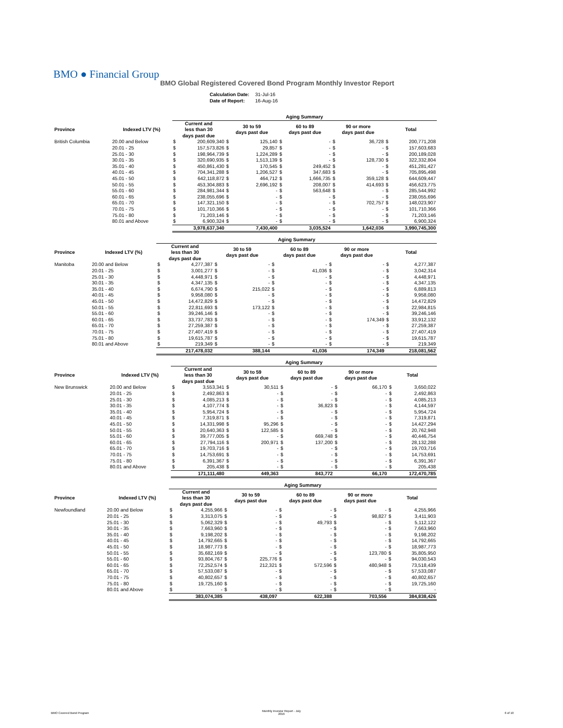BMO ● Financial Group
BMO Global Registered Covered Bond Program Monthly Investor Report
| Calculation Date: | 31-Jul-16 |
| Date of Report: | 16-Aug-16 |
| | | Aging Summary | | | | | | | | | |
| --- | --- | --- | --- | --- | --- | --- | --- | --- | --- | --- | --- |
| Province | Indexed LTV (%) | Current and less than 30 days past due | | 30 to 59 days past due | | 60 to 89 days past due | | 90 or more days past due | | Total | |
| British Columbia | 20.00 and Below | $ | 200,609,340 | $ | 125,140 | $ | - | $ | 36,728 | $ | 200,771,208 |
| | 20.01 - 25 | $ | 157,573,826 | $ | 29,857 | $ | - | $ | - | $ | 157,603,683 |
| | 25.01 - 30 | $ | 198,964,739 | $ | 1,224,289 | $ | - | $ | - | $ | 200,189,028 |
| | 30.01 - 35 | $ | 320,690,935 | $ | 1,513,139 | $ | - | $ | 128,730 | $ | 322,332,804 |
| | 35.01 - 40 | $ | 450,861,430 | $ | 170,545 | $ | 249,452 | $ | - | $ | 451,281,427 |
| | 40.01 - 45 | $ | 704,341,288 | $ | 1,206,527 | $ | 347,683 | $ | - | $ | 705,895,498 |
| | 45.01 - 50 | $ | 642,118,872 | $ | 464,712 | $ | 1,666,735 | $ | 359,128 | $ | 644,609,447 |
| | 50.01 - 55 | $ | 453,304,883 | $ | 2,696,192 | $ | 208,007 | $ | 414,693 | $ | 456,623,775 |
| | 55.01 - 60 | $ | 284,981,344 | $ | - | $ | 563,648 | $ | - | $ | 285,544,992 |
| | 60.01 - 65 | $ | 238,055,696 | $ | - | $ | - | $ | - | $ | 238,055,696 |
| | 65.01 - 70 | $ | 147,321,150 | $ | - | $ | - | $ | 702,757 | $ | 148,023,907 |
| | 70.01 - 75 | $ | 101,710,366 | $ | - | $ | - | $ | - | $ | 101,710,366 |
| | 75.01 - 80 | $ | 71,203,146 | $ | - | $ | - | $ | - | $ | 71,203,146 |
| | 80.01 and Above | $ | 6,900,324 | $ | - | $ | - | $ | - | $ | 6,900,324 |
| | | 3,978,637,340 | | 7,430,400 | | 3,035,524 | | 1,642,036 | | 3,990,745,300 | |
| | | Aging Summary | | | | | | | | | |
| --- | --- | --- | --- | --- | --- | --- | --- | --- | --- | --- | --- |
| Province | Indexed LTV (%) | Current and less than 30 days past due | | 30 to 59 days past due | | 60 to 89 days past due | | 90 or more days past due | | Total | |
| Manitoba | 20.00 and Below | $ | 4,277,387 | $ | - | $ | - | $ | - | $ | 4,277,387 |
| | 20.01 - 25 | $ | 3,001,277 | $ | - | $ | 41,036 | $ | - | $ | 3,042,314 |
| | 25.01 - 30 | $ | 4,448,971 | $ | - | $ | - | $ | - | $ | 4,448,971 |
| | 30.01 - 35 | $ | 4,347,135 | $ | - | $ | - | $ | - | $ | 4,347,135 |
| | 35.01 - 40 | $ | 6,674,790 | $ | 215,022 | $ | - | $ | - | $ | 6,889,813 |
| | 40.01 - 45 | $ | 9,958,080 | $ | - | $ | - | $ | - | $ | 9,958,080 |
| | 45.01 - 50 | $ | 14,472,829 | $ | - | $ | - | $ | - | $ | 14,472,829 |
| | 50.01 - 55 | $ | 22,811,693 | $ | 173,122 | $ | - | $ | - | $ | 22,984,815 |
| | 55.01 - 60 | $ | 39,246,146 | $ | - | $ | - | $ | - | $ | 39,246,146 |
| | 60.01 - 65 | $ | 33,737,783 | $ | - | $ | - | $ | 174,349 | $ | 33,912,132 |
| | 65.01 - 70 | $ | 27,259,387 | $ | - | $ | - | $ | - | $ | 27,259,387 |
| | 70.01 - 75 | $ | 27,407,419 | $ | - | $ | - | $ | - | $ | 27,407,419 |
| | 75.01 - 80 | $ | 19,615,787 | $ | - | $ | - | $ | - | $ | 19,615,787 |
| | 80.01 and Above | $ | 219,349 | $ | - | $ | - | $ | - | $ | 219,349 |
| | | 217,478,032 | | 388,144 | | 41,036 | | 174,349 | | 218,081,562 | |
| | | Aging Summary | | | | | | | | | |
| --- | --- | --- | --- | --- | --- | --- | --- | --- | --- | --- | --- |
| Province | Indexed LTV (%) | Current and less than 30 days past due | | 30 to 59 days past due | | 60 to 89 days past due | | 90 or more days past due | | Total | |
| New Brunswick | 20.00 and Below | $ | 3,553,341 | $ | 30,511 | $ | - | $ | 66,170 | $ | 3,650,022 |
| | 20.01 - 25 | $ | 2,492,863 | $ | - | $ | - | $ | - | $ | 2,492,863 |
| | 25.01 - 30 | $ | 4,085,213 | $ | - | $ | - | $ | - | $ | 4,085,213 |
| | 30.01 - 35 | $ | 4,107,774 | $ | - | $ | 36,823 | $ | - | $ | 4,144,597 |
| | 35.01 - 40 | $ | 5,954,724 | $ | - | $ | - | $ | - | $ | 5,954,724 |
| | 40.01 - 45 | $ | 7,319,871 | $ | - | $ | - | $ | - | $ | 7,319,871 |
| | 45.01 - 50 | $ | 14,331,998 | $ | 95,296 | $ | - | $ | - | $ | 14,427,294 |
| | 50.01 - 55 | $ | 20,640,363 | $ | 122,585 | $ | - | $ | - | $ | 20,762,948 |
| | 55.01 - 60 | $ | 39,777,005 | $ | - | $ | 669,748 | $ | - | $ | 40,446,754 |
| | 60.01 - 65 | $ | 27,794,116 | $ | 200,971 | $ | 137,200 | $ | - | $ | 28,132,288 |
| | 65.01 - 70 | $ | 19,703,716 | $ | - | $ | - | $ | - | $ | 19,703,716 |
| | 70.01 - 75 | $ | 14,753,691 | $ | - | $ | - | $ | - | $ | 14,753,691 |
| | 75.01 - 80 | $ | 6,391,367 | $ | - | $ | - | $ | - | $ | 6,391,367 |
| | 80.01 and Above | $ | 205,438 | $ | - | $ | - | $ | - | $ | 205,438 |
| | | 171,111,480 | | 449,363 | | 843,772 | | 66,170 | | 172,470,785 | |
| | | Aging Summary | | | | | | | | | |
| --- | --- | --- | --- | --- | --- | --- | --- | --- | --- | --- | --- |
| Province | Indexed LTV (%) | Current and less than 30 days past due | | 30 to 59 days past due | | 60 to 89 days past due | | 90 or more days past due | | Total | |
| Newfoundland | 20.00 and Below | $ | 4,255,966 | $ | - | $ | - | $ | - | $ | 4,255,966 |
| | 20.01 - 25 | $ | 3,313,075 | $ | - | $ | - | $ | 98,827 | $ | 3,411,903 |
| | 25.01 - 30 | $ | 5,062,329 | $ | - | $ | 49,793 | $ | - | $ | 5,112,122 |
| | 30.01 - 35 | $ | 7,663,960 | $ | - | $ | - | $ | - | $ | 7,663,960 |
| | 35.01 - 40 | $ | 9,198,202 | $ | - | $ | - | $ | - | $ | 9,198,202 |
| | 40.01 - 45 | $ | 14,792,665 | $ | - | $ | - | $ | - | $ | 14,792,665 |
| | 45.01 - 50 | $ | 18,987,773 | $ | - | $ | - | $ | - | $ | 18,987,773 |
| | 50.01 - 55 | $ | 35,682,169 | $ | - | $ | - | $ | 123,780 | $ | 35,805,950 |
| | 55.01 - 60 | $ | 93,804,767 | $ | 225,776 | $ | - | $ | - | $ | 94,030,543 |
| | 60.01 - 65 | $ | 72,252,574 | $ | 212,321 | $ | 572,596 | $ | 480,948 | $ | 73,518,439 |
| | 65.01 - 70 | $ | 57,533,087 | $ | - | $ | - | $ | - | $ | 57,533,087 |
| | 70.01 - 75 | $ | 40,802,657 | $ | - | $ | - | $ | - | $ | 40,802,657 |
| | 75.01 - 80 | $ | 19,725,160 | $ | - | $ | - | $ | - | $ | 19,725,160 |
| | 80.01 and Above | $ | - | $ | - | $ | - | $ | - | $ | - |
| | | 383,074,385 | | 438,097 | | 622,388 | | 703,556 | | 384,838,426 | |
BMO Covered Bond Program
Monthly Investor Report - July
2016
6 of 10